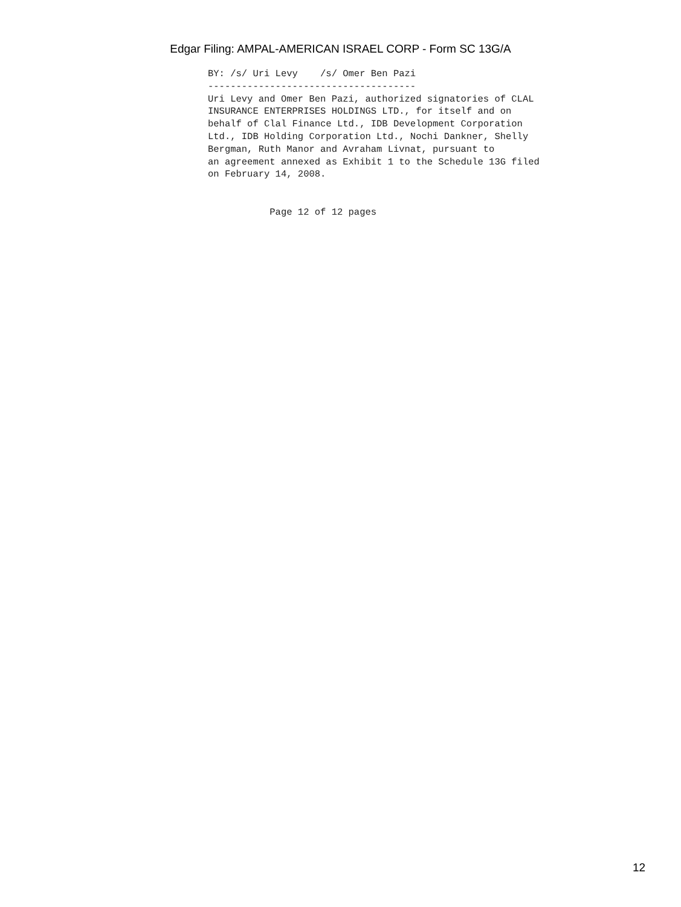Edgar Filing: AMPAL-AMERICAN ISRAEL CORP - Form SC 13G/A
BY: /s/ Uri Levy    /s/ Omer Ben Pazi
-------------------------------------
Uri Levy and Omer Ben Pazi, authorized signatories of CLAL
INSURANCE ENTERPRISES HOLDINGS LTD., for itself and on
behalf of Clal Finance Ltd., IDB Development Corporation
Ltd., IDB Holding Corporation Ltd., Nochi Dankner, Shelly
Bergman, Ruth Manor and Avraham Livnat, pursuant to
an agreement annexed as Exhibit 1 to the Schedule 13G filed
on February 14, 2008.


           Page 12 of 12 pages
12